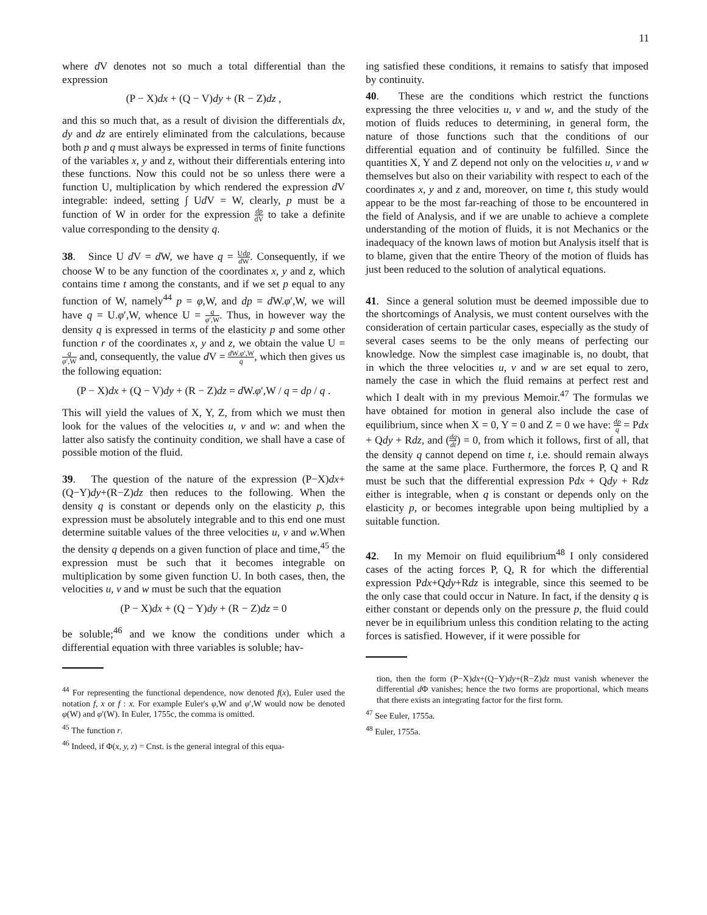11
where d V denotes not so much a total differential than the expression
(P − X)dx + (Q − V)dy + (R − Z)dz ,
and this so much that, as a result of division the differentials dx, dy and dz are entirely eliminated from the calculations, because both p and q must always be expressed in terms of finite functions of the variables x, y and z, without their differentials entering into these functions. Now this could not be so unless there were a function U, multiplication by which rendered the expression d V integrable: indeed, setting ∫ Ud V = W, clearly, p must be a function of W in order for the expression dp dV to take a definite value corresponding to the density q.
38. Since U d V = d W, we have q = Udp d W. Consequently, if we choose W to be any function of the coordinates x, y and z, which contains time t among the constants, and if we set p equal to any function of W, namely<sup>44</sup> p = φ,W, and dp = d W.φ′,W, we will have q = U.φ′,W, whence U = q φ′,W. Thus, in however way the density q is expressed in terms of the elasticity p and some other function r of the coordinates x, y and z, we obtain the value U = q φ′,W and, consequently, the value d V = d W.φ′,W q, which then gives us the following equation:
(P − X)dx + (Q − V)dy + (R − Z)dz = d W.φ′,W / q = dp / q .
This will yield the values of X, Y, Z, from which we must then look for the values of the velocities u, v and w: and when the latter also satisfy the continuity condition, we shall have a case of possible motion of the fluid.
39. The question of the nature of the expression (P−X)dx+(Q−Y)dy+(R−Z)dz then reduces to the following. When the density q is constant or depends only on the elasticity p, this expression must be absolutely integrable and to this end one must determine suitable values of the three velocities u, v and w.When the density q depends on a given function of place and time,<sup>45</sup> the expression must be such that it becomes integrable on multiplication by some given function U. In both cases, then, the velocities u, v and w must be such that the equation
(P − X)dx + (Q − Y)dy + (R − Z)dz = 0
be soluble;<sup>46</sup> and we know the conditions under which a differential equation with three variables is soluble; hav-
<sup>44</sup> For representing the functional dependence, now denoted f(x), Euler used the notation f, x or f : x. For example Euler's φ,W and φ′,W would now be denoted φ(W) and φ′(W). In Euler, 1755c, the comma is omitted.
<sup>45</sup> The function r.
<sup>46</sup> Indeed, if Φ(x, y, z) = Cnst. is the general integral of this equa-
ing satisfied these conditions, it remains to satisfy that imposed by continuity.
40. These are the conditions which restrict the functions expressing the three velocities u, v and w, and the study of the motion of fluids reduces to determining, in general form, the nature of those functions such that the conditions of our differential equation and of continuity be fulfilled. Since the quantities X, Y and Z depend not only on the velocities u, v and w themselves but also on their variability with respect to each of the coordinates x, y and z and, moreover, on time t, this study would appear to be the most far-reaching of those to be encountered in the field of Analysis, and if we are unable to achieve a complete understanding of the motion of fluids, it is not Mechanics or the inadequacy of the known laws of motion but Analysis itself that is to blame, given that the entire Theory of the motion of fluids has just been reduced to the solution of analytical equations.
41. Since a general solution must be deemed impossible due to the shortcomings of Analysis, we must content ourselves with the consideration of certain particular cases, especially as the study of several cases seems to be the only means of perfecting our knowledge. Now the simplest case imaginable is, no doubt, that in which the three velocities u, v and w are set equal to zero, namely the case in which the fluid remains at perfect rest and which I dealt with in my previous Memoir.<sup>47</sup> The formulas we have obtained for motion in general also include the case of equilibrium, since when X = 0, Y = 0 and Z = 0 we have: dp q = Pdx + Qdy + Rdz, and (dq dt) = 0, from which it follows, first of all, that the density q cannot depend on time t, i.e. should remain always the same at the same place. Furthermore, the forces P, Q and R must be such that the differential expression Pdx + Qdy + Rdz either is integrable, when q is constant or depends only on the elasticity p, or becomes integrable upon being multiplied by a suitable function.
42. In my Memoir on fluid equilibrium<sup>48</sup> I only considered cases of the acting forces P, Q, R for which the differential expression Pdx+Qdy+Rdz is integrable, since this seemed to be the only case that could occur in Nature. In fact, if the density q is either constant or depends only on the pressure p, the fluid could never be in equilibrium unless this condition relating to the acting forces is satisfied. However, if it were possible for
tion, then the form (P−X)dx+(Q−Y)dy+(R−Z)dz must vanish whenever the differential d Φ vanishes; hence the two forms are proportional, which means that there exists an integrating factor for the first form.
<sup>47</sup> See Euler, 1755a.
<sup>48</sup> Euler, 1755a.